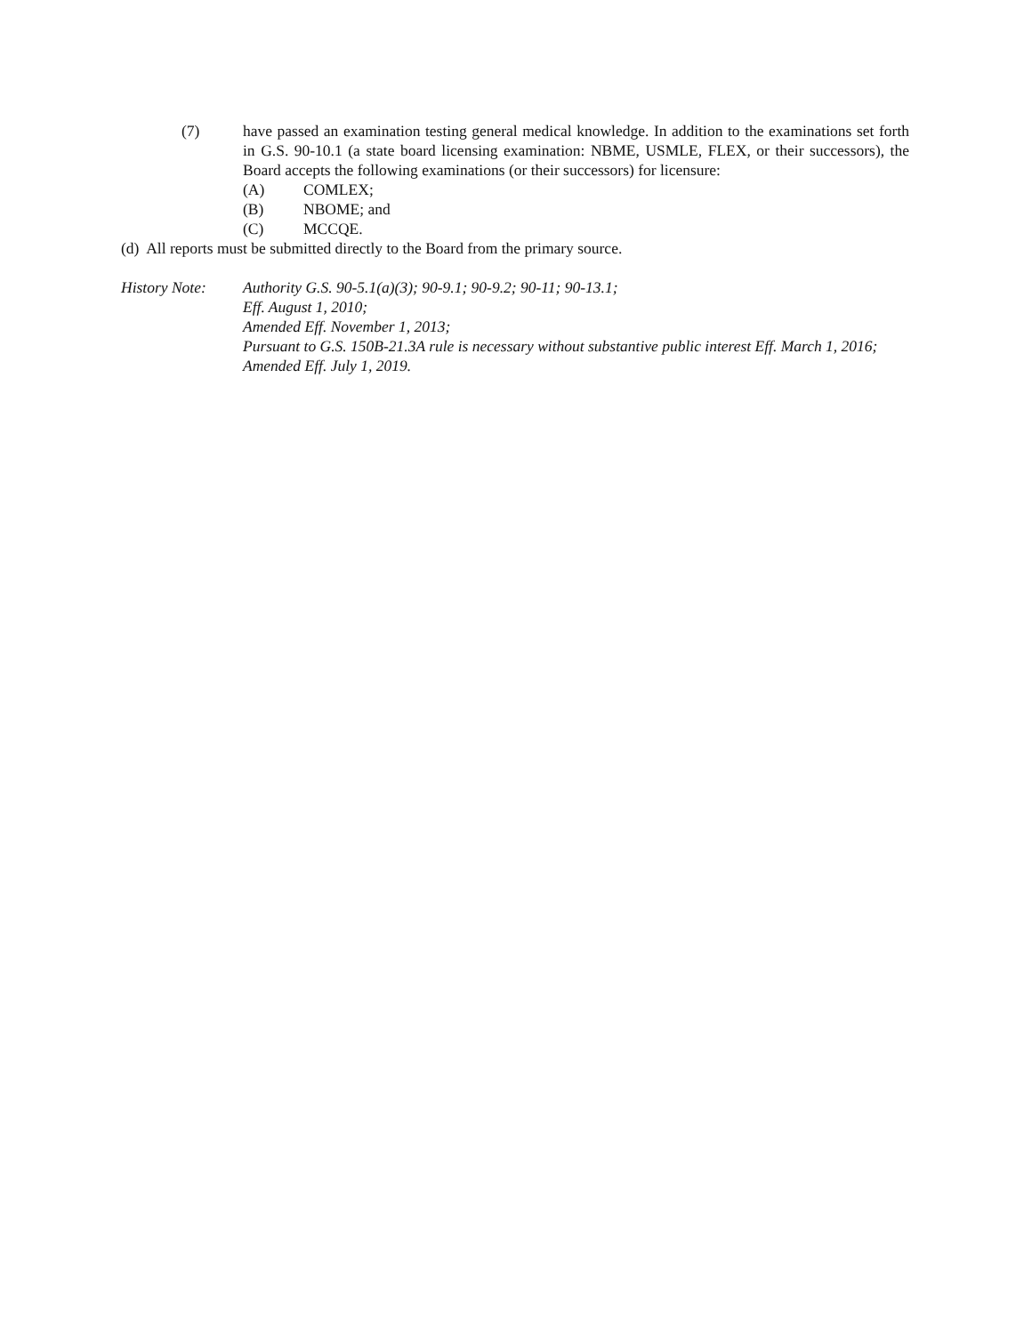(7) have passed an examination testing general medical knowledge. In addition to the examinations set forth in G.S. 90-10.1 (a state board licensing examination: NBME, USMLE, FLEX, or their successors), the Board accepts the following examinations (or their successors) for licensure:
(A) COMLEX;
(B) NBOME; and
(C) MCCQE.
(d) All reports must be submitted directly to the Board from the primary source.
History Note: Authority G.S. 90-5.1(a)(3); 90-9.1; 90-9.2; 90-11; 90-13.1;
Eff. August 1, 2010;
Amended Eff. November 1, 2013;
Pursuant to G.S. 150B-21.3A rule is necessary without substantive public interest Eff. March 1, 2016;
Amended Eff. July 1, 2019.